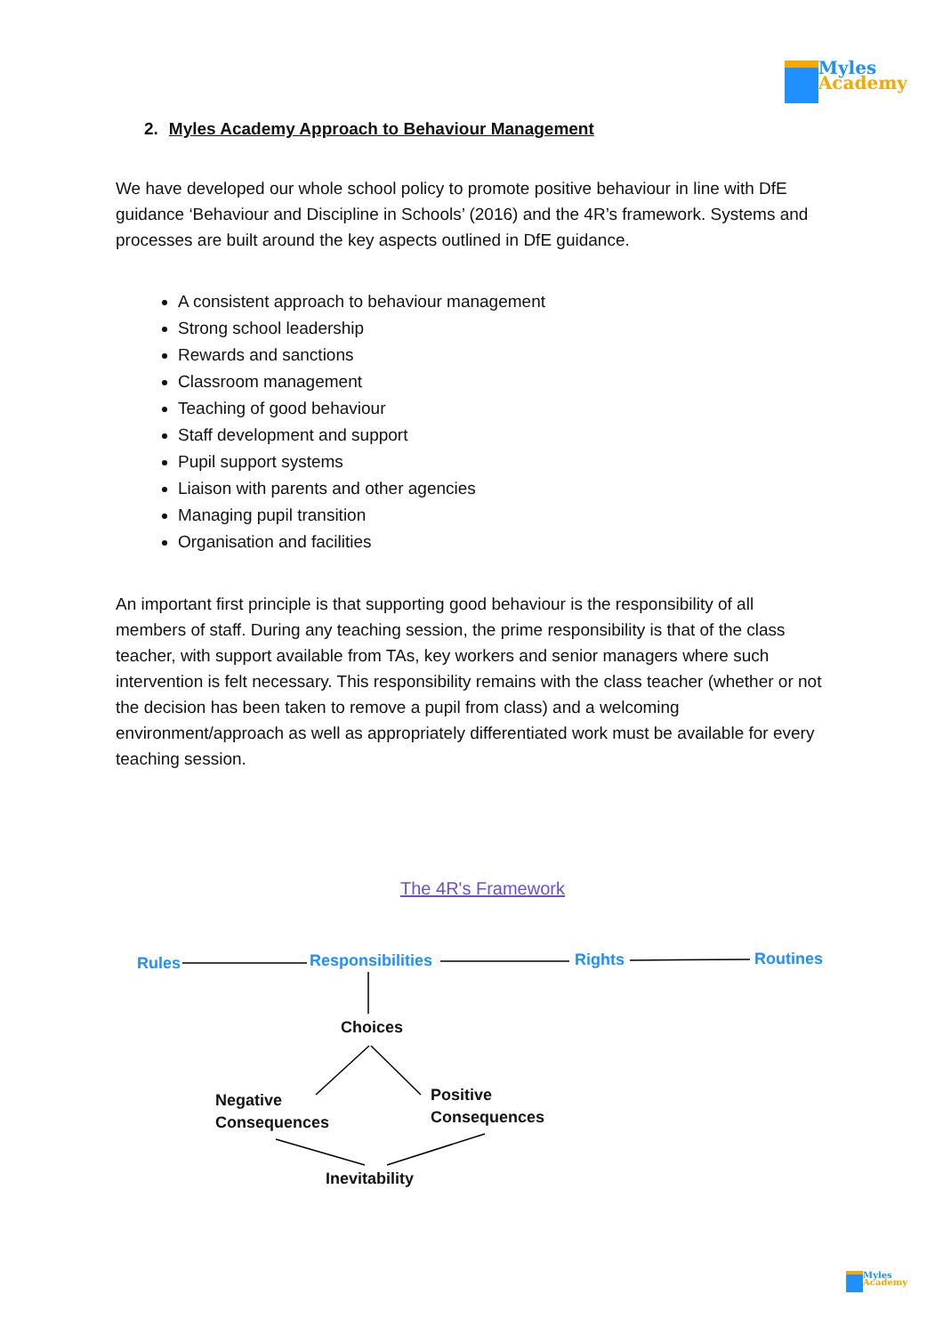Myles
Academy
2. Myles Academy Approach to Behaviour Management
We have developed our whole school policy to promote positive behaviour in line with DfE guidance ‘Behaviour and Discipline in Schools’ (2016) and the 4R’s framework. Systems and processes are built around the key aspects outlined in DfE guidance.
A consistent approach to behaviour management
Strong school leadership
Rewards and sanctions
Classroom management
Teaching of good behaviour
Staff development and support
Pupil support systems
Liaison with parents and other agencies
Managing pupil transition
Organisation and facilities
An important first principle is that supporting good behaviour is the responsibility of all members of staff. During any teaching session, the prime responsibility is that of the class teacher, with support available from TAs, key workers and senior managers where such intervention is felt necessary. This responsibility remains with the class teacher (whether or not the decision has been taken to remove a pupil from class) and a welcoming environment/approach as well as appropriately differentiated work must be available for every teaching session.
The 4R's Framework
Rules Responsibilities Rights Routines
Choices
Negative
Consequences
Positive
Consequences
Inevitability
Myles
Academy